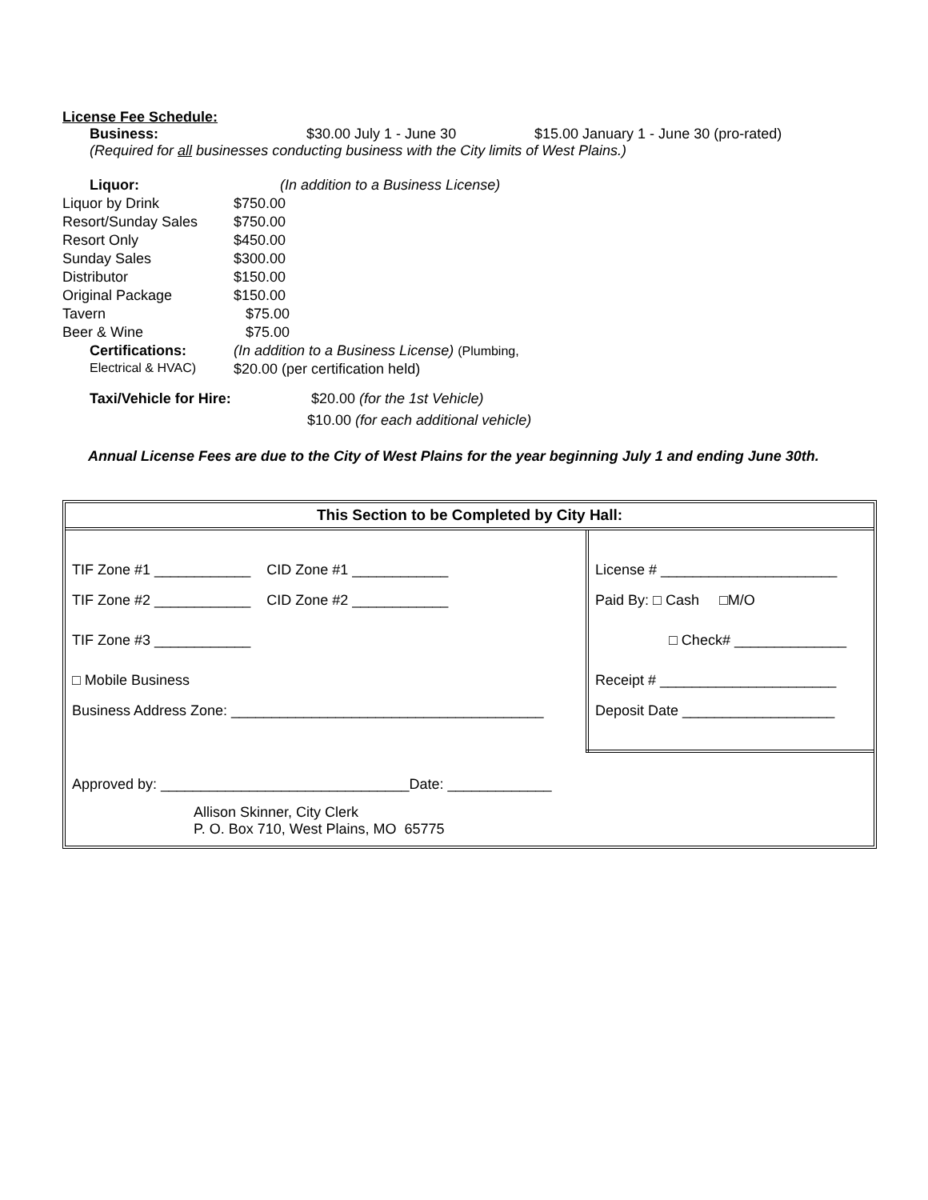License Fee Schedule:
Business: $30.00 July 1 - June 30 $15.00 January 1 - June 30 (pro-rated)
(Required for all businesses conducting business with the City limits of West Plains.)
| Liquor: | (In addition to a Business License) |
| Liquor by Drink | $750.00 |
| Resort/Sunday Sales | $750.00 |
| Resort Only | $450.00 |
| Sunday Sales | $300.00 |
| Distributor | $150.00 |
| Original Package | $150.00 |
| Tavern | $75.00 |
| Beer & Wine | $75.00 |
| Certifications: | (In addition to a Business License) (Plumbing, |
| Electrical & HVAC) | $20.00 (per certification held) |
Taxi/Vehicle for Hire: $20.00 (for the 1st Vehicle)
$10.00 (for each additional vehicle)
Annual License Fees are due to the City of West Plains for the year beginning July 1 and ending June 30th.
This Section to be Completed by City Hall:
| TIF Zone #1 ____________ CID Zone #1 ____________ TIF Zone #2 ____________ CID Zone #2 ____________ TIF Zone #3 ____________ □ Mobile Business Business Address Zone: _______________________________________ | License # ______________________ Paid By: □ Cash □M/O □ Check# ______________ Receipt # ______________________ Deposit Date ___________________ |
| Approved by: _______________________________Date: _____________ Allison Skinner, City Clerk P. O. Box 710, West Plains, MO 65775 | |